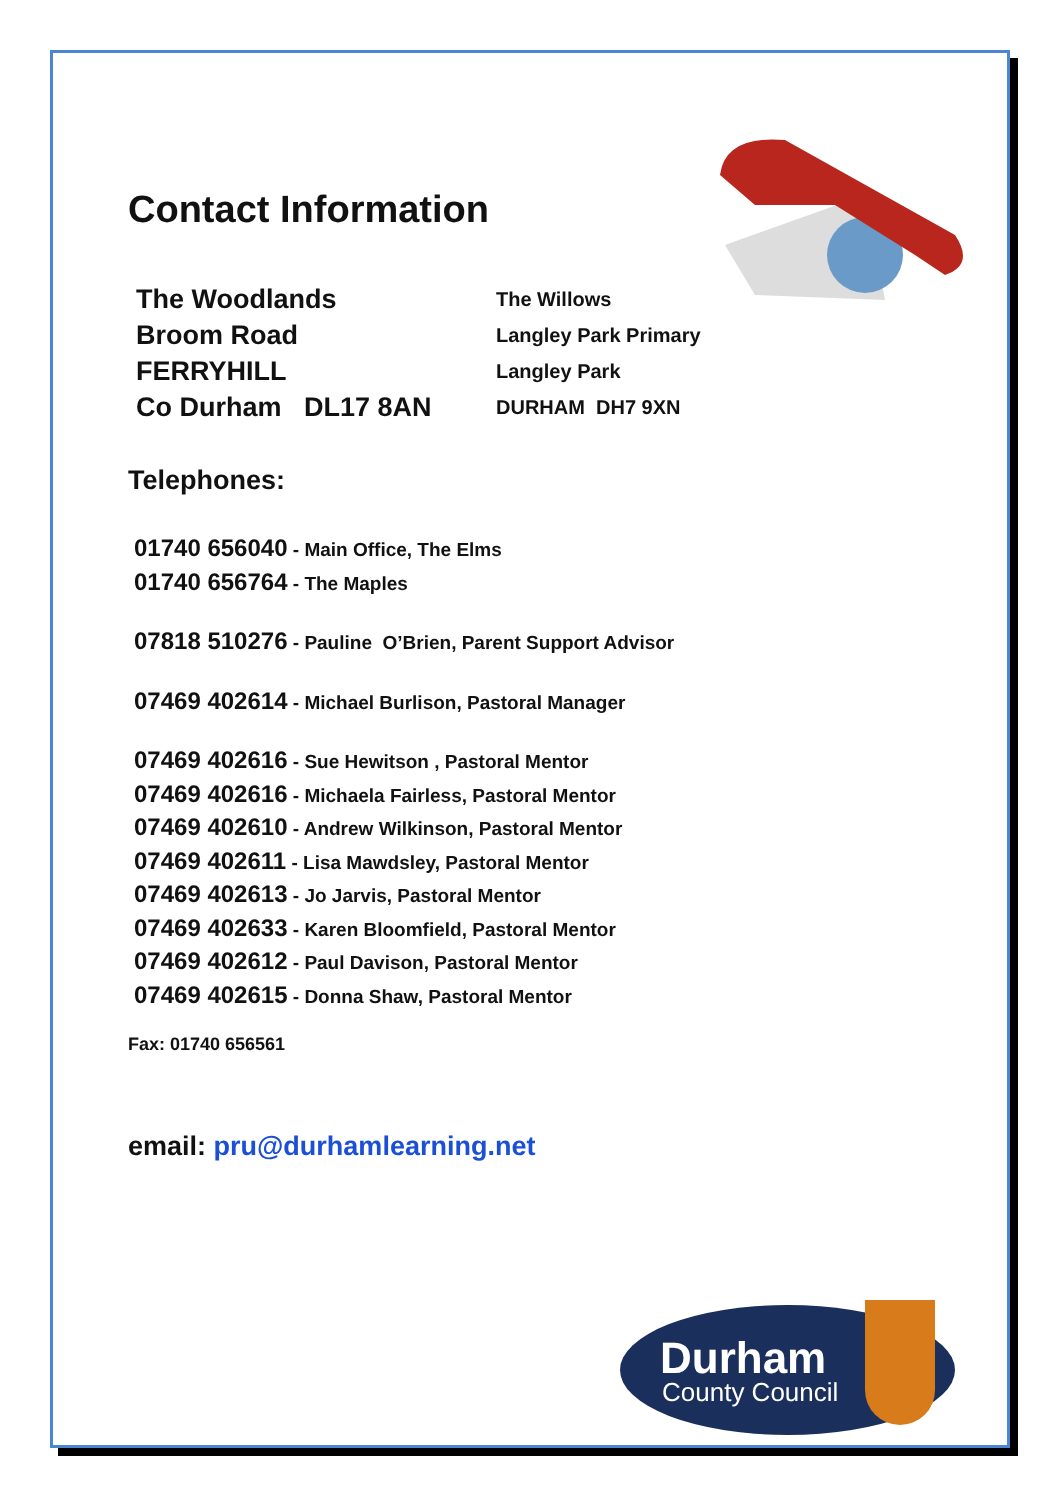Durham
County Council
Contact Information
The Woodlands
Broom Road
FERRYHILL
Co Durham DL17 8AN
The Willows
Langley Park Primary
Langley Park
DURHAM DH7 9XN
Telephones:
01740 656040 - Main Office, The Elms
01740 656764 - The Maples
07818 510276 - Pauline O’Brien, Parent Support Advisor
07469 402614 - Michael Burlison, Pastoral Manager
07469 402616 - Sue Hewitson , Pastoral Mentor
07469 402616 - Michaela Fairless, Pastoral Mentor
07469 402610 - Andrew Wilkinson, Pastoral Mentor
07469 402611 - Lisa Mawdsley, Pastoral Mentor
07469 402613 - Jo Jarvis, Pastoral Mentor
07469 402633 - Karen Bloomfield, Pastoral Mentor
07469 402612 - Paul Davison, Pastoral Mentor
07469 402615 - Donna Shaw, Pastoral Mentor
Fax: 01740 656561
email: pru@durhamlearning.net